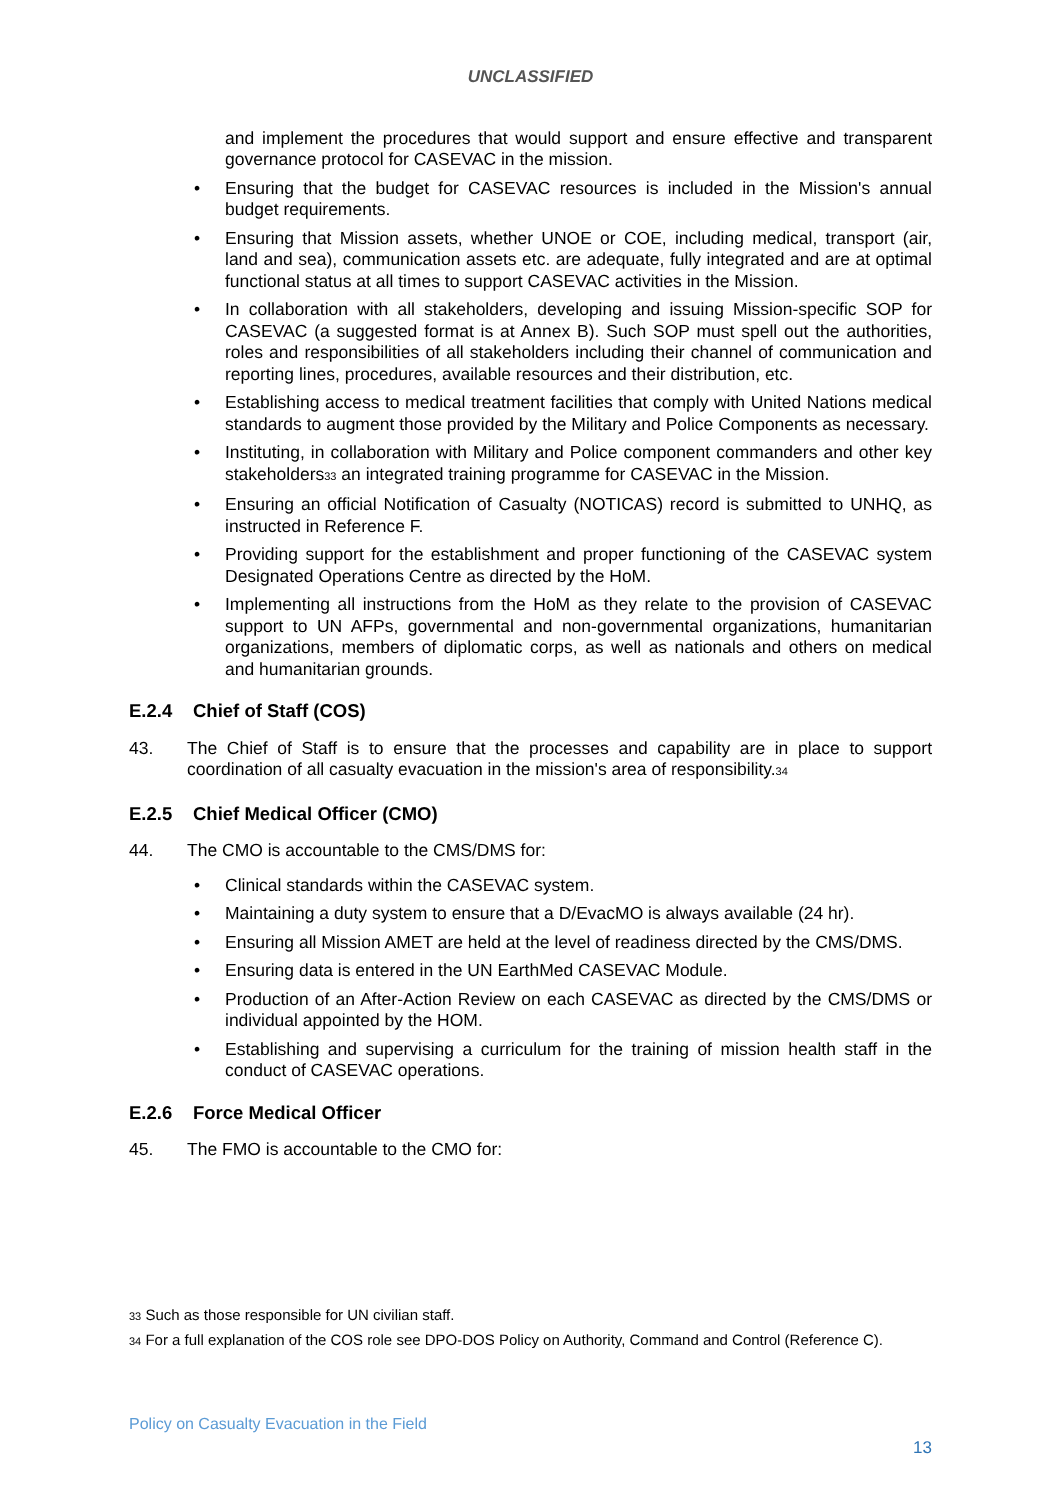UNCLASSIFIED
and implement the procedures that would support and ensure effective and transparent governance protocol for CASEVAC in the mission.
• Ensuring that the budget for CASEVAC resources is included in the Mission's annual budget requirements.
• Ensuring that Mission assets, whether UNOE or COE, including medical, transport (air, land and sea), communication assets etc. are adequate, fully integrated and are at optimal functional status at all times to support CASEVAC activities in the Mission.
• In collaboration with all stakeholders, developing and issuing Mission-specific SOP for CASEVAC (a suggested format is at Annex B). Such SOP must spell out the authorities, roles and responsibilities of all stakeholders including their channel of communication and reporting lines, procedures, available resources and their distribution, etc.
• Establishing access to medical treatment facilities that comply with United Nations medical standards to augment those provided by the Military and Police Components as necessary.
• Instituting, in collaboration with Military and Police component commanders and other key stakeholders<sub>33</sub> an integrated training programme for CASEVAC in the Mission.
• Ensuring an official Notification of Casualty (NOTICAS) record is submitted to UNHQ, as instructed in Reference F.
• Providing support for the establishment and proper functioning of the CASEVAC system Designated Operations Centre as directed by the HoM.
• Implementing all instructions from the HoM as they relate to the provision of CASEVAC support to UN AFPs, governmental and non-governmental organizations, humanitarian organizations, members of diplomatic corps, as well as nationals and others on medical and humanitarian grounds.
E.2.4 Chief of Staff (COS)
43. The Chief of Staff is to ensure that the processes and capability are in place to support coordination of all casualty evacuation in the mission's area of responsibility.<sub>34</sub>
E.2.5 Chief Medical Officer (CMO)
44. The CMO is accountable to the CMS/DMS for:
• Clinical standards within the CASEVAC system.
• Maintaining a duty system to ensure that a D/EvacMO is always available (24 hr).
• Ensuring all Mission AMET are held at the level of readiness directed by the CMS/DMS.
• Ensuring data is entered in the UN EarthMed CASEVAC Module.
• Production of an After-Action Review on each CASEVAC as directed by the CMS/DMS or individual appointed by the HOM.
• Establishing and supervising a curriculum for the training of mission health staff in the conduct of CASEVAC operations.
E.2.6 Force Medical Officer
45. The FMO is accountable to the CMO for:
<sub>33</sub> Such as those responsible for UN civilian staff.
<sub>34</sub> For a full explanation of the COS role see DPO-DOS Policy on Authority, Command and Control (Reference C).
Policy on Casualty Evacuation in the Field
13